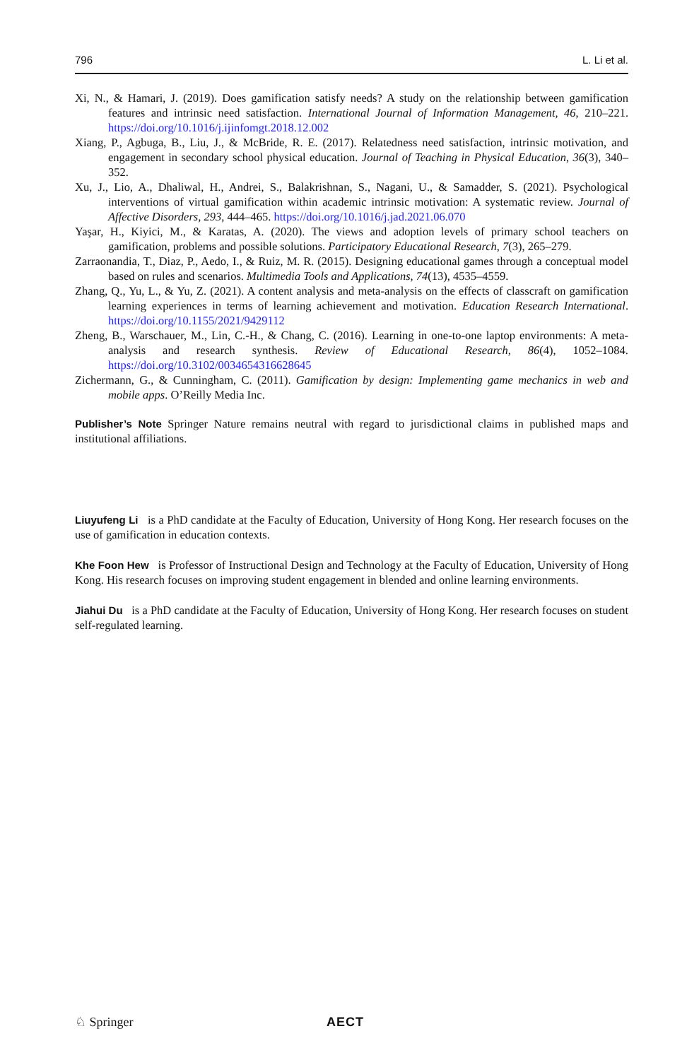796 L. Li et al.
Xi, N., & Hamari, J. (2019). Does gamification satisfy needs? A study on the relationship between gamification features and intrinsic need satisfaction. International Journal of Information Management, 46, 210–221. https://doi.org/10.1016/j.ijinfomgt.2018.12.002
Xiang, P., Agbuga, B., Liu, J., & McBride, R. E. (2017). Relatedness need satisfaction, intrinsic motivation, and engagement in secondary school physical education. Journal of Teaching in Physical Education, 36(3), 340–352.
Xu, J., Lio, A., Dhaliwal, H., Andrei, S., Balakrishnan, S., Nagani, U., & Samadder, S. (2021). Psychological interventions of virtual gamification within academic intrinsic motivation: A systematic review. Journal of Affective Disorders, 293, 444–465. https://doi.org/10.1016/j.jad.2021.06.070
Yaşar, H., Kiyici, M., & Karatas, A. (2020). The views and adoption levels of primary school teachers on gamification, problems and possible solutions. Participatory Educational Research, 7(3), 265–279.
Zarraonandia, T., Diaz, P., Aedo, I., & Ruiz, M. R. (2015). Designing educational games through a conceptual model based on rules and scenarios. Multimedia Tools and Applications, 74(13), 4535–4559.
Zhang, Q., Yu, L., & Yu, Z. (2021). A content analysis and meta-analysis on the effects of classcraft on gamification learning experiences in terms of learning achievement and motivation. Education Research International. https://doi.org/10.1155/2021/9429112
Zheng, B., Warschauer, M., Lin, C.-H., & Chang, C. (2016). Learning in one-to-one laptop environments: A meta-analysis and research synthesis. Review of Educational Research, 86(4), 1052–1084. https://doi.org/10.3102/0034654316628645
Zichermann, G., & Cunningham, C. (2011). Gamification by design: Implementing game mechanics in web and mobile apps. O’Reilly Media Inc.
Publisher’s Note Springer Nature remains neutral with regard to jurisdictional claims in published maps and institutional affiliations.
Liuyufeng Li is a PhD candidate at the Faculty of Education, University of Hong Kong. Her research focuses on the use of gamification in education contexts.
Khe Foon Hew is Professor of Instructional Design and Technology at the Faculty of Education, University of Hong Kong. His research focuses on improving student engagement in blended and online learning environments.
Jiahui Du is a PhD candidate at the Faculty of Education, University of Hong Kong. Her research focuses on student self-regulated learning.
♘ Springer AECT